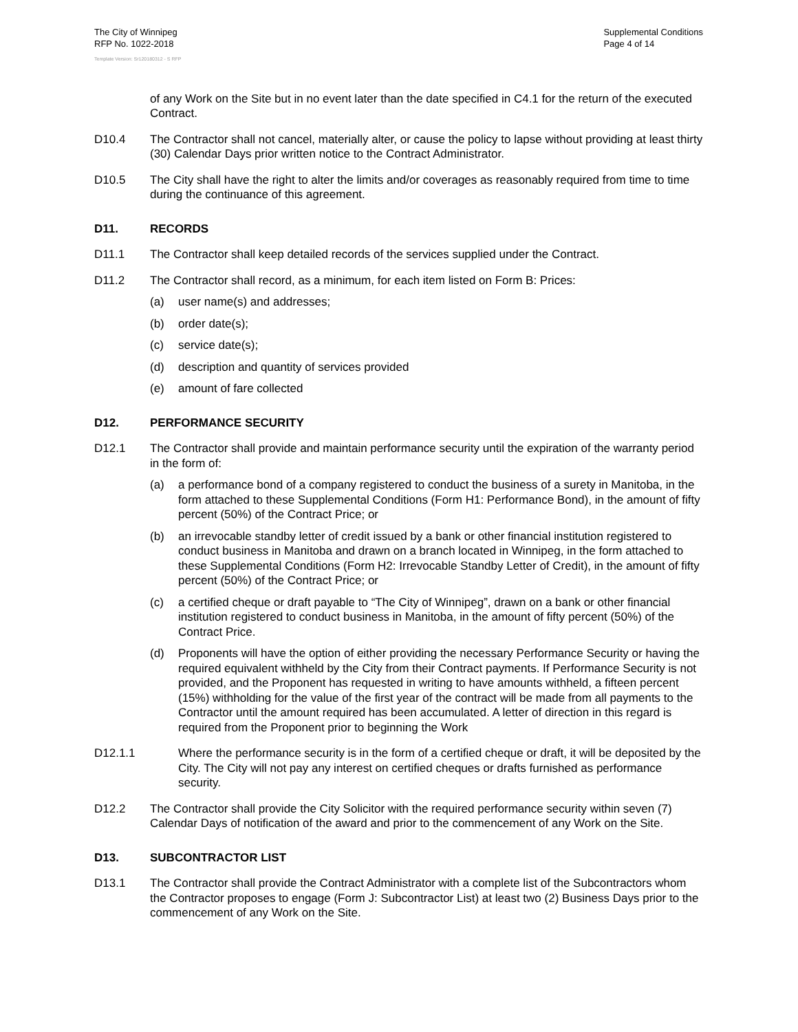The City of Winnipeg
RFP No. 1022-2018
Supplemental Conditions
Page 4 of 14
Template Version: Sr120180312 - S RFP
of any Work on the Site but in no event later than the date specified in C4.1 for the return of the executed Contract.
D10.4 The Contractor shall not cancel, materially alter, or cause the policy to lapse without providing at least thirty (30) Calendar Days prior written notice to the Contract Administrator.
D10.5 The City shall have the right to alter the limits and/or coverages as reasonably required from time to time during the continuance of this agreement.
D11. RECORDS
D11.1 The Contractor shall keep detailed records of the services supplied under the Contract.
D11.2 The Contractor shall record, as a minimum, for each item listed on Form B: Prices:
(a) user name(s) and addresses;
(b) order date(s);
(c) service date(s);
(d) description and quantity of services provided
(e) amount of fare collected
D12. PERFORMANCE SECURITY
D12.1 The Contractor shall provide and maintain performance security until the expiration of the warranty period in the form of:
(a) a performance bond of a company registered to conduct the business of a surety in Manitoba, in the form attached to these Supplemental Conditions (Form H1: Performance Bond), in the amount of fifty percent (50%) of the Contract Price; or
(b) an irrevocable standby letter of credit issued by a bank or other financial institution registered to conduct business in Manitoba and drawn on a branch located in Winnipeg, in the form attached to these Supplemental Conditions (Form H2: Irrevocable Standby Letter of Credit), in the amount of fifty percent (50%) of the Contract Price; or
(c) a certified cheque or draft payable to “The City of Winnipeg”, drawn on a bank or other financial institution registered to conduct business in Manitoba, in the amount of fifty percent (50%) of the Contract Price.
(d) Proponents will have the option of either providing the necessary Performance Security or having the required equivalent withheld by the City from their Contract payments. If Performance Security is not provided, and the Proponent has requested in writing to have amounts withheld, a fifteen percent (15%) withholding for the value of the first year of the contract will be made from all payments to the Contractor until the amount required has been accumulated. A letter of direction in this regard is required from the Proponent prior to beginning the Work
D12.1.1 Where the performance security is in the form of a certified cheque or draft, it will be deposited by the City. The City will not pay any interest on certified cheques or drafts furnished as performance security.
D12.2 The Contractor shall provide the City Solicitor with the required performance security within seven (7) Calendar Days of notification of the award and prior to the commencement of any Work on the Site.
D13. SUBCONTRACTOR LIST
D13.1 The Contractor shall provide the Contract Administrator with a complete list of the Subcontractors whom the Contractor proposes to engage (Form J: Subcontractor List) at least two (2) Business Days prior to the commencement of any Work on the Site.